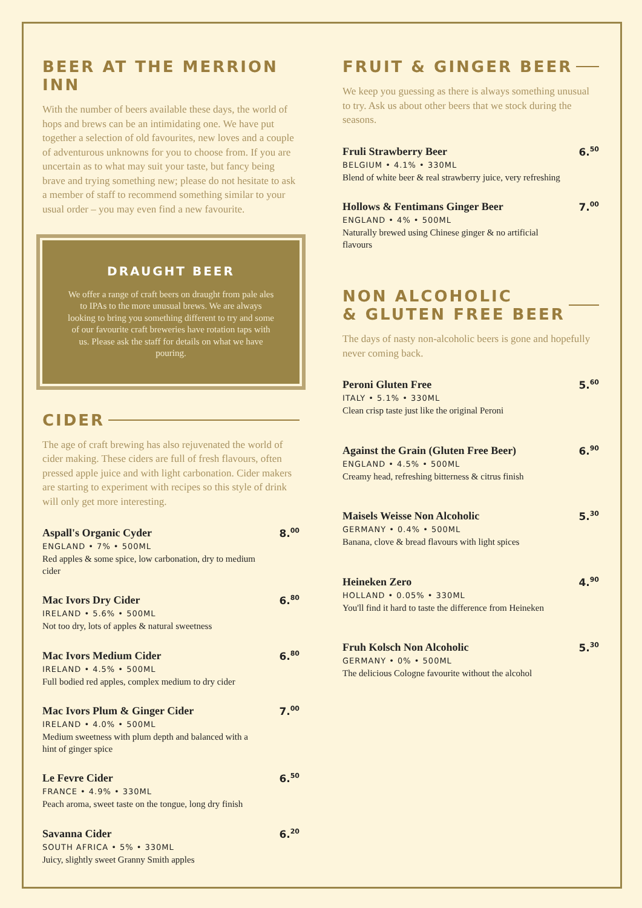BEER AT THE MERRION INN
With the number of beers available these days, the world of hops and brews can be an intimidating one. We have put together a selection of old favourites, new loves and a couple of adventurous unknowns for you to choose from. If you are uncertain as to what may suit your taste, but fancy being brave and trying something new; please do not hesitate to ask a member of staff to recommend something similar to your usual order – you may even find a new favourite.
DRAUGHT BEER
We offer a range of craft beers on draught from pale ales to IPAs to the more unusual brews. We are always looking to bring you something different to try and some of our favourite craft breweries have rotation taps with us. Please ask the staff for details on what we have pouring.
CIDER
The age of craft brewing has also rejuvenated the world of cider making. These ciders are full of fresh flavours, often pressed apple juice and with light carbonation. Cider makers are starting to experiment with recipes so this style of drink will only get more interesting.
Aspall's Organic Cyder
ENGLAND • 7% • 500ML
Red apples & some spice, low carbonation, dry to medium cider
8.<sup>00</sup>
Mac Ivors Dry Cider
IRELAND • 5.6% • 500ML
Not too dry, lots of apples & natural sweetness
6.<sup>80</sup>
Mac Ivors Medium Cider
IRELAND • 4.5% • 500ML
Full bodied red apples, complex medium to dry cider
6.<sup>80</sup>
Mac Ivors Plum & Ginger Cider
IRELAND • 4.0% • 500ML
Medium sweetness with plum depth and balanced with a hint of ginger spice
7.<sup>00</sup>
Le Fevre Cider
FRANCE • 4.9% • 330ML
Peach aroma, sweet taste on the tongue, long dry finish
6.<sup>50</sup>
Savanna Cider
SOUTH AFRICA • 5% • 330ML
Juicy, slightly sweet Granny Smith apples
6.<sup>20</sup>
FRUIT & GINGER BEER
We keep you guessing as there is always something unusual to try. Ask us about other beers that we stock during the seasons.
Fruli Strawberry Beer
BELGIUM • 4.1% • 330ML
Blend of white beer & real strawberry juice, very refreshing
6.<sup>50</sup>
Hollows & Fentimans Ginger Beer
ENGLAND • 4% • 500ML
Naturally brewed using Chinese ginger & no artificial flavours
7.<sup>00</sup>
NON ALCOHOLIC
& GLUTEN FREE BEER
The days of nasty non-alcoholic beers is gone and hopefully never coming back.
Peroni Gluten Free
ITALY • 5.1% • 330ML
Clean crisp taste just like the original Peroni
5.<sup>60</sup>
Against the Grain (Gluten Free Beer)
ENGLAND • 4.5% • 500ML
Creamy head, refreshing bitterness & citrus finish
6.<sup>90</sup>
Maisels Weisse Non Alcoholic
GERMANY • 0.4% • 500ML
Banana, clove & bread flavours with light spices
5.<sup>30</sup>
Heineken Zero
HOLLAND • 0.05% • 330ML
You'll find it hard to taste the difference from Heineken
4.<sup>90</sup>
Fruh Kolsch Non Alcoholic
GERMANY • 0% • 500ML
The delicious Cologne favourite without the alcohol
5.<sup>30</sup>